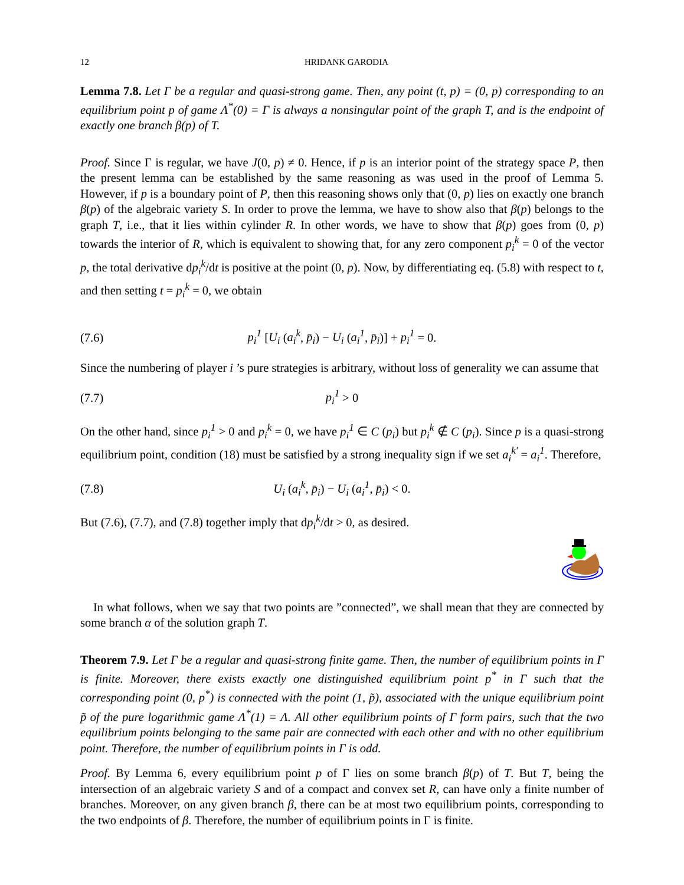12 HRIDANK GARODIA
Lemma 7.8. Let Γ be a regular and quasi-strong game. Then, any point (t, p) = (0, p) corresponding to an equilibrium point p of game Λ<sup>*</sup>(0) = Γ is always a nonsingular point of the graph T, and is the endpoint of exactly one branch β(p) of T.
Proof. Since Γ is regular, we have J(0, p) ≠ 0. Hence, if p is an interior point of the strategy space P, then the present lemma can be established by the same reasoning as was used in the proof of Lemma 5. However, if p is a boundary point of P, then this reasoning shows only that (0, p) lies on exactly one branch β(p) of the algebraic variety S. In order to prove the lemma, we have to show also that β(p) belongs to the graph T, i.e., that it lies within cylinder R. In other words, we have to show that β(p) goes from (0, p) towards the interior of R, which is equivalent to showing that, for any zero component p<sub>i</sub><sup>k</sup> = 0 of the vector p, the total derivative dp<sub>i</sub><sup>k</sup>/dt is positive at the point (0, p). Now, by differentiating eq. (5.8) with respect to t, and then setting t = p<sub>i</sub><sup>k</sup> = 0, we obtain
(7.6) p<sub>i</sub><sup>1</sup> [U<sub>i</sub> (a<sub>i</sub><sup>k</sup>, p̄<sub>i</sub>) − U<sub>i</sub> (a<sub>i</sub><sup>1</sup>, p̄<sub>i</sub>)] + p<sub>i</sub><sup>1</sup> = 0.
Since the numbering of player i ’s pure strategies is arbitrary, without loss of generality we can assume that
(7.7) p<sub>i</sub><sup>1</sup> > 0
On the other hand, since p<sub>i</sub><sup>1</sup> > 0 and p<sub>i</sub><sup>k</sup> = 0, we have p<sub>i</sub><sup>1</sup> ∈ C (p<sub>i</sub>) but p<sub>i</sub><sup>k</sup> ∉ C (p<sub>i</sub>). Since p is a quasi-strong equilibrium point, condition (18) must be satisfied by a strong inequality sign if we set a<sub>i</sub><sup>k′</sup> = a<sub>i</sub><sup>1</sup>. Therefore,
(7.8) U<sub>i</sub> (a<sub>i</sub><sup>k</sup>, p̄<sub>i</sub>) − U<sub>i</sub> (a<sub>i</sub><sup>1</sup>, p̄<sub>i</sub>) < 0.
But (7.6), (7.7), and (7.8) together imply that dp<sub>i</sub><sup>k</sup>/dt > 0, as desired.
In what follows, when we say that two points are ”connected”, we shall mean that they are connected by some branch α of the solution graph T.
Theorem 7.9. Let Γ be a regular and quasi-strong finite game. Then, the number of equilibrium points in Γ is finite. Moreover, there exists exactly one distinguished equilibrium point p<sup>*</sup> in Γ such that the corresponding point (0, p<sup>*</sup>) is connected with the point (1, p̃), associated with the unique equilibrium point p̃ of the pure logarithmic game Λ<sup>*</sup>(1) = Λ. All other equilibrium points of Γ form pairs, such that the two equilibrium points belonging to the same pair are connected with each other and with no other equilibrium point. Therefore, the number of equilibrium points in Γ is odd.
Proof. By Lemma 6, every equilibrium point p of Γ lies on some branch β(p) of T. But T, being the intersection of an algebraic variety S and of a compact and convex set R, can have only a finite number of branches. Moreover, on any given branch β, there can be at most two equilibrium points, corresponding to the two endpoints of β. Therefore, the number of equilibrium points in Γ is finite.